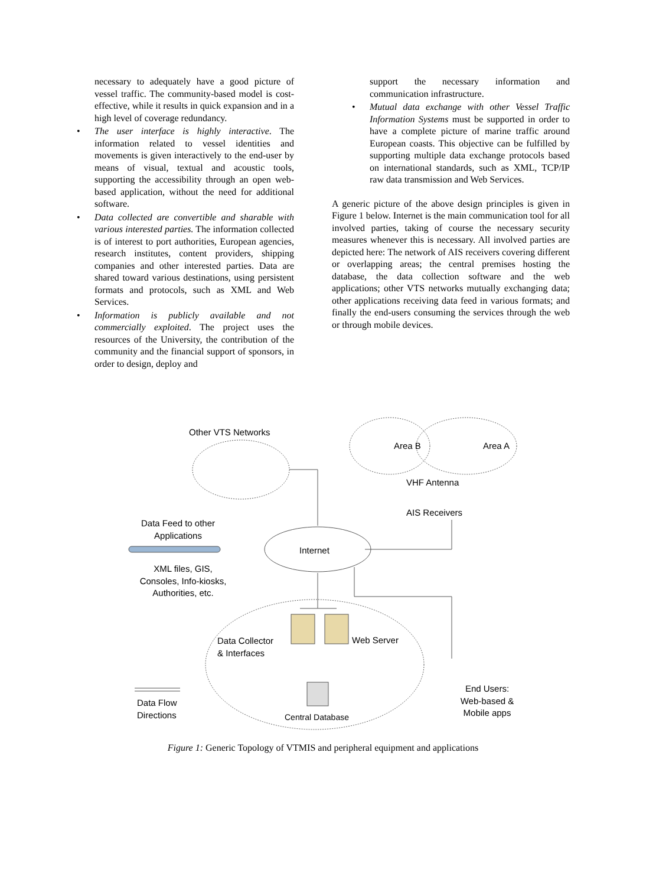necessary to adequately have a good picture of vessel traffic. The community-based model is cost-effective, while it results in quick expansion and in a high level of coverage redundancy.
• The user interface is highly interactive. The information related to vessel identities and movements is given interactively to the end-user by means of visual, textual and acoustic tools, supporting the accessibility through an open web-based application, without the need for additional software.
• Data collected are convertible and sharable with various interested parties. The information collected is of interest to port authorities, European agencies, research institutes, content providers, shipping companies and other interested parties. Data are shared toward various destinations, using persistent formats and protocols, such as XML and Web Services.
• Information is publicly available and not commercially exploited. The project uses the resources of the University, the contribution of the community and the financial support of sponsors, in order to design, deploy and
support the necessary information and communication infrastructure.
• Mutual data exchange with other Vessel Traffic Information Systems must be supported in order to have a complete picture of marine traffic around European coasts. This objective can be fulfilled by supporting multiple data exchange protocols based on international standards, such as XML, TCP/IP raw data transmission and Web Services.
A generic picture of the above design principles is given in Figure 1 below. Internet is the main communication tool for all involved parties, taking of course the necessary security measures whenever this is necessary. All involved parties are depicted here: The network of AIS receivers covering different or overlapping areas; the central premises hosting the database, the data collection software and the web applications; other VTS networks mutually exchanging data; other applications receiving data feed in various formats; and finally the end-users consuming the services through the web or through mobile devices.
Other VTS Networks
Area B Area A
VHF Antenna
AIS Receivers
Data Feed to other Applications
Internet
XML files, GIS, Consoles, Info-kiosks, Authorities, etc.
Data Collector
& Interfaces
Web Server
End Users: Web-based & Mobile apps
Data Flow
Directions
Central Database
Figure 1: Generic Topology of VTMIS and peripheral equipment and applications